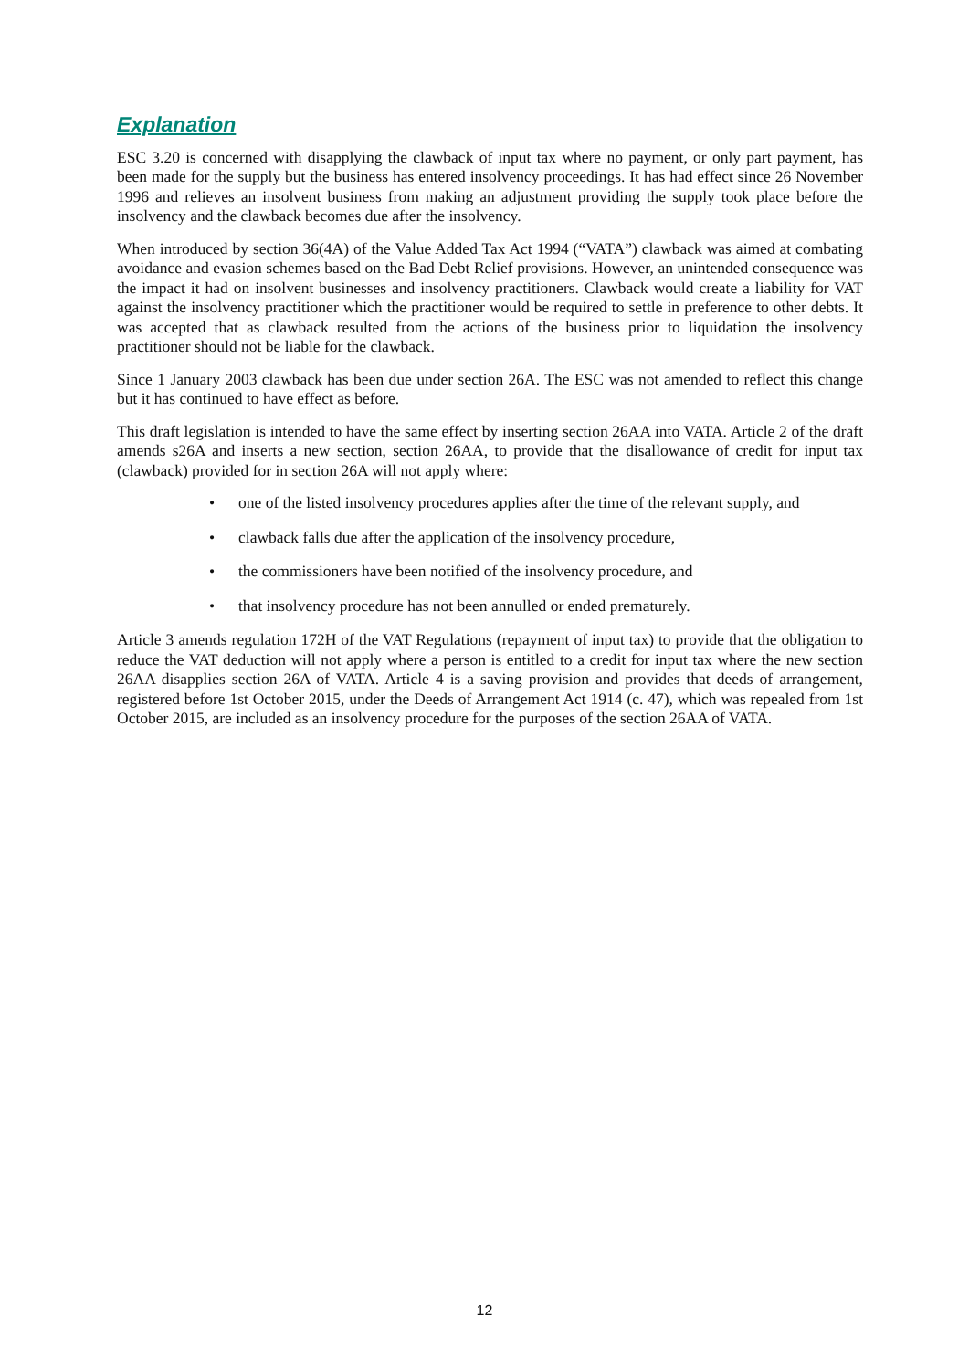Explanation
ESC 3.20 is concerned with disapplying the clawback of input tax where no payment, or only part payment, has been made for the supply but the business has entered insolvency proceedings. It has had effect since 26 November 1996 and relieves an insolvent business from making an adjustment providing the supply took place before the insolvency and the clawback becomes due after the insolvency.
When introduced by section 36(4A) of the Value Added Tax Act 1994 (“VATA”) clawback was aimed at combating avoidance and evasion schemes based on the Bad Debt Relief provisions. However, an unintended consequence was the impact it had on insolvent businesses and insolvency practitioners. Clawback would create a liability for VAT against the insolvency practitioner which the practitioner would be required to settle in preference to other debts. It was accepted that as clawback resulted from the actions of the business prior to liquidation the insolvency practitioner should not be liable for the clawback.
Since 1 January 2003 clawback has been due under section 26A. The ESC was not amended to reflect this change but it has continued to have effect as before.
This draft legislation is intended to have the same effect by inserting section 26AA into VATA. Article 2 of the draft amends s26A and inserts a new section, section 26AA, to provide that the disallowance of credit for input tax (clawback) provided for in section 26A will not apply where:
• one of the listed insolvency procedures applies after the time of the relevant supply, and
• clawback falls due after the application of the insolvency procedure,
• the commissioners have been notified of the insolvency procedure, and
• that insolvency procedure has not been annulled or ended prematurely.
Article 3 amends regulation 172H of the VAT Regulations (repayment of input tax) to provide that the obligation to reduce the VAT deduction will not apply where a person is entitled to a credit for input tax where the new section 26AA disapplies section 26A of VATA. Article 4 is a saving provision and provides that deeds of arrangement, registered before 1st October 2015, under the Deeds of Arrangement Act 1914 (c. 47), which was repealed from 1st October 2015, are included as an insolvency procedure for the purposes of the section 26AA of VATA.
12